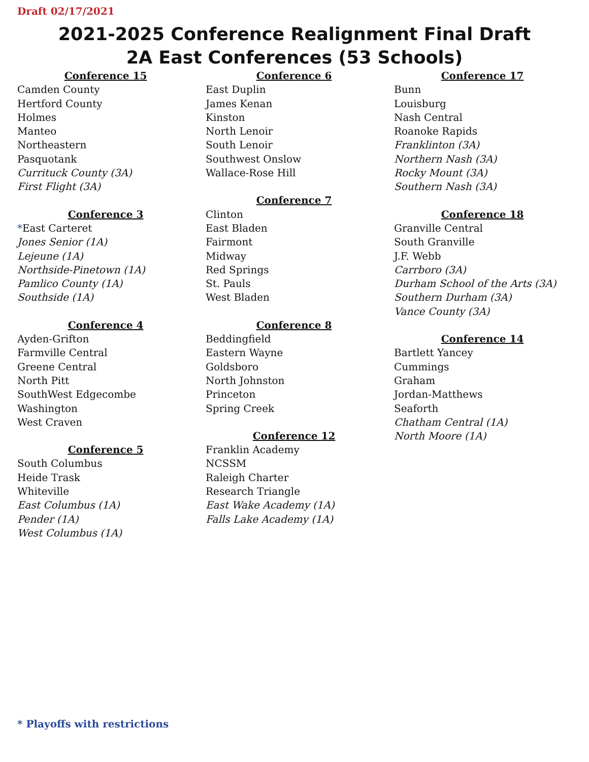Draft 02/17/2021
2021-2025 Conference Realignment Final Draft
2A East Conferences (53 Schools)
Conference 15
Camden County
Hertford County
Holmes
Manteo
Northeastern
Pasquotank
Currituck County (3A)
First Flight (3A)
Conference 3
*East Carteret
Jones Senior (1A)
Lejeune (1A)
Northside-Pinetown (1A)
Pamlico County (1A)
Southside (1A)
Conference 4
Ayden-Grifton
Farmville Central
Greene Central
North Pitt
SouthWest Edgecombe
Washington
West Craven
Conference 5
South Columbus
Heide Trask
Whiteville
East Columbus (1A)
Pender (1A)
West Columbus (1A)
Conference 6
East Duplin
James Kenan
Kinston
North Lenoir
South Lenoir
Southwest Onslow
Wallace-Rose Hill
Conference 7
Clinton
East Bladen
Fairmont
Midway
Red Springs
St. Pauls
West Bladen
Conference 8
Beddingfield
Eastern Wayne
Goldsboro
North Johnston
Princeton
Spring Creek
Conference 12
Franklin Academy
NCSSM
Raleigh Charter
Research Triangle
East Wake Academy (1A)
Falls Lake Academy (1A)
Conference 17
Bunn
Louisburg
Nash Central
Roanoke Rapids
Franklinton (3A)
Northern Nash (3A)
Rocky Mount (3A)
Southern Nash (3A)
Conference 18
Granville Central
South Granville
J.F. Webb
Carrboro (3A)
Durham School of the Arts (3A)
Southern Durham (3A)
Vance County (3A)
Conference 14
Bartlett Yancey
Cummings
Graham
Jordan-Matthews
Seaforth
Chatham Central (1A)
North Moore (1A)
* Playoffs with restrictions